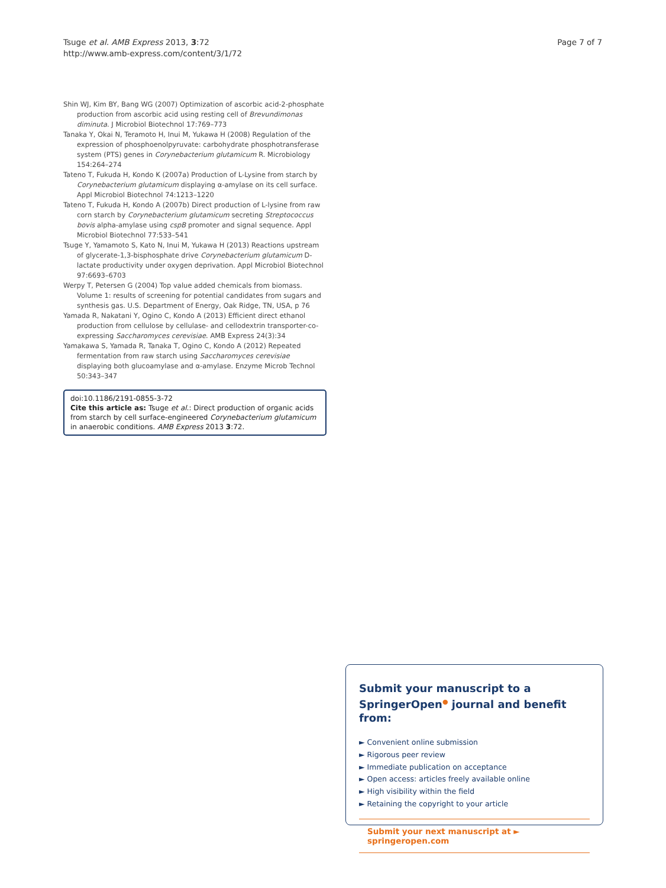Tsuge et al. AMB Express 2013, 3:72
http://www.amb-express.com/content/3/1/72
Page 7 of 7
Shin WJ, Kim BY, Bang WG (2007) Optimization of ascorbic acid-2-phosphate production from ascorbic acid using resting cell of Brevundimonas diminuta. J Microbiol Biotechnol 17:769–773
Tanaka Y, Okai N, Teramoto H, Inui M, Yukawa H (2008) Regulation of the expression of phosphoenolpyruvate: carbohydrate phosphotransferase system (PTS) genes in Corynebacterium glutamicum R. Microbiology 154:264–274
Tateno T, Fukuda H, Kondo K (2007a) Production of L-Lysine from starch by Corynebacterium glutamicum displaying α-amylase on its cell surface. Appl Microbiol Biotechnol 74:1213–1220
Tateno T, Fukuda H, Kondo A (2007b) Direct production of L-lysine from raw corn starch by Corynebacterium glutamicum secreting Streptococcus bovis alpha-amylase using cspB promoter and signal sequence. Appl Microbiol Biotechnol 77:533–541
Tsuge Y, Yamamoto S, Kato N, Inui M, Yukawa H (2013) Reactions upstream of glycerate-1,3-bisphosphate drive Corynebacterium glutamicum D-lactate productivity under oxygen deprivation. Appl Microbiol Biotechnol 97:6693–6703
Werpy T, Petersen G (2004) Top value added chemicals from biomass. Volume 1: results of screening for potential candidates from sugars and synthesis gas. U.S. Department of Energy, Oak Ridge, TN, USA, p 76
Yamada R, Nakatani Y, Ogino C, Kondo A (2013) Efficient direct ethanol production from cellulose by cellulase- and cellodextrin transporter-co-expressing Saccharomyces cerevisiae. AMB Express 24(3):34
Yamakawa S, Yamada R, Tanaka T, Ogino C, Kondo A (2012) Repeated fermentation from raw starch using Saccharomyces cerevisiae displaying both glucoamylase and α-amylase. Enzyme Microb Technol 50:343–347
doi:10.1186/2191-0855-3-72
Cite this article as: Tsuge et al.: Direct production of organic acids from starch by cell surface-engineered Corynebacterium glutamicum in anaerobic conditions. AMB Express 2013 3:72.
Submit your manuscript to a SpringerOpen<sup>●</sup> journal and benefit from:
► Convenient online submission
► Rigorous peer review
► Immediate publication on acceptance
► Open access: articles freely available online
► High visibility within the field
► Retaining the copyright to your article
Submit your next manuscript at ► springeropen.com